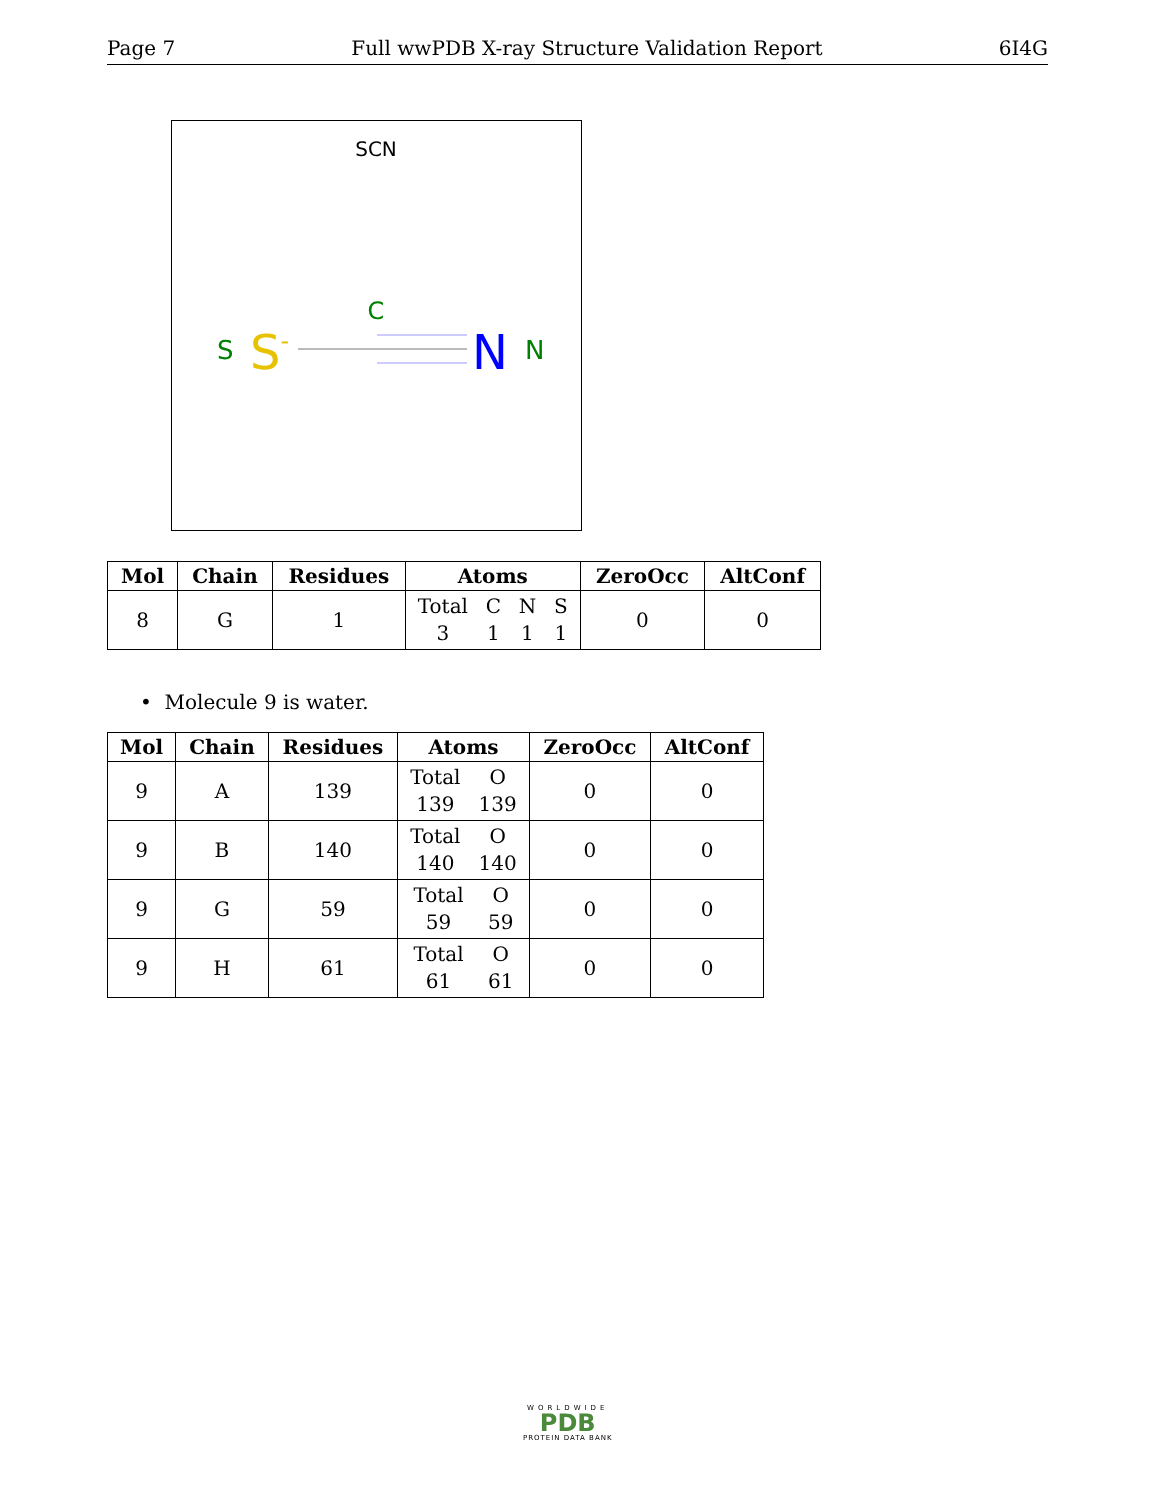Page 7 Full wwPDB X-ray Structure Validation Report 6I4G
SCN
C
S
S-
N
N
| Mol | Chain | Residues | Atoms | ZeroOcc | AltConf |
| --- | --- | --- | --- | --- | --- |
| 8 | G | 1 | Total 3 C 1 N 1 S 1 | 0 | 0 |
• Molecule 9 is water.
| Mol | Chain | Residues | Atoms | ZeroOcc | AltConf |
| --- | --- | --- | --- | --- | --- |
| 9 | A | 139 | Total 139 O 139 | 0 | 0 |
| 9 | B | 140 | Total 140 O 140 | 0 | 0 |
| 9 | G | 59 | Total 59 O 59 | 0 | 0 |
| 9 | H | 61 | Total 61 O 61 | 0 | 0 |
WORLDWIDE
PDB
PROTEIN DATA BANK